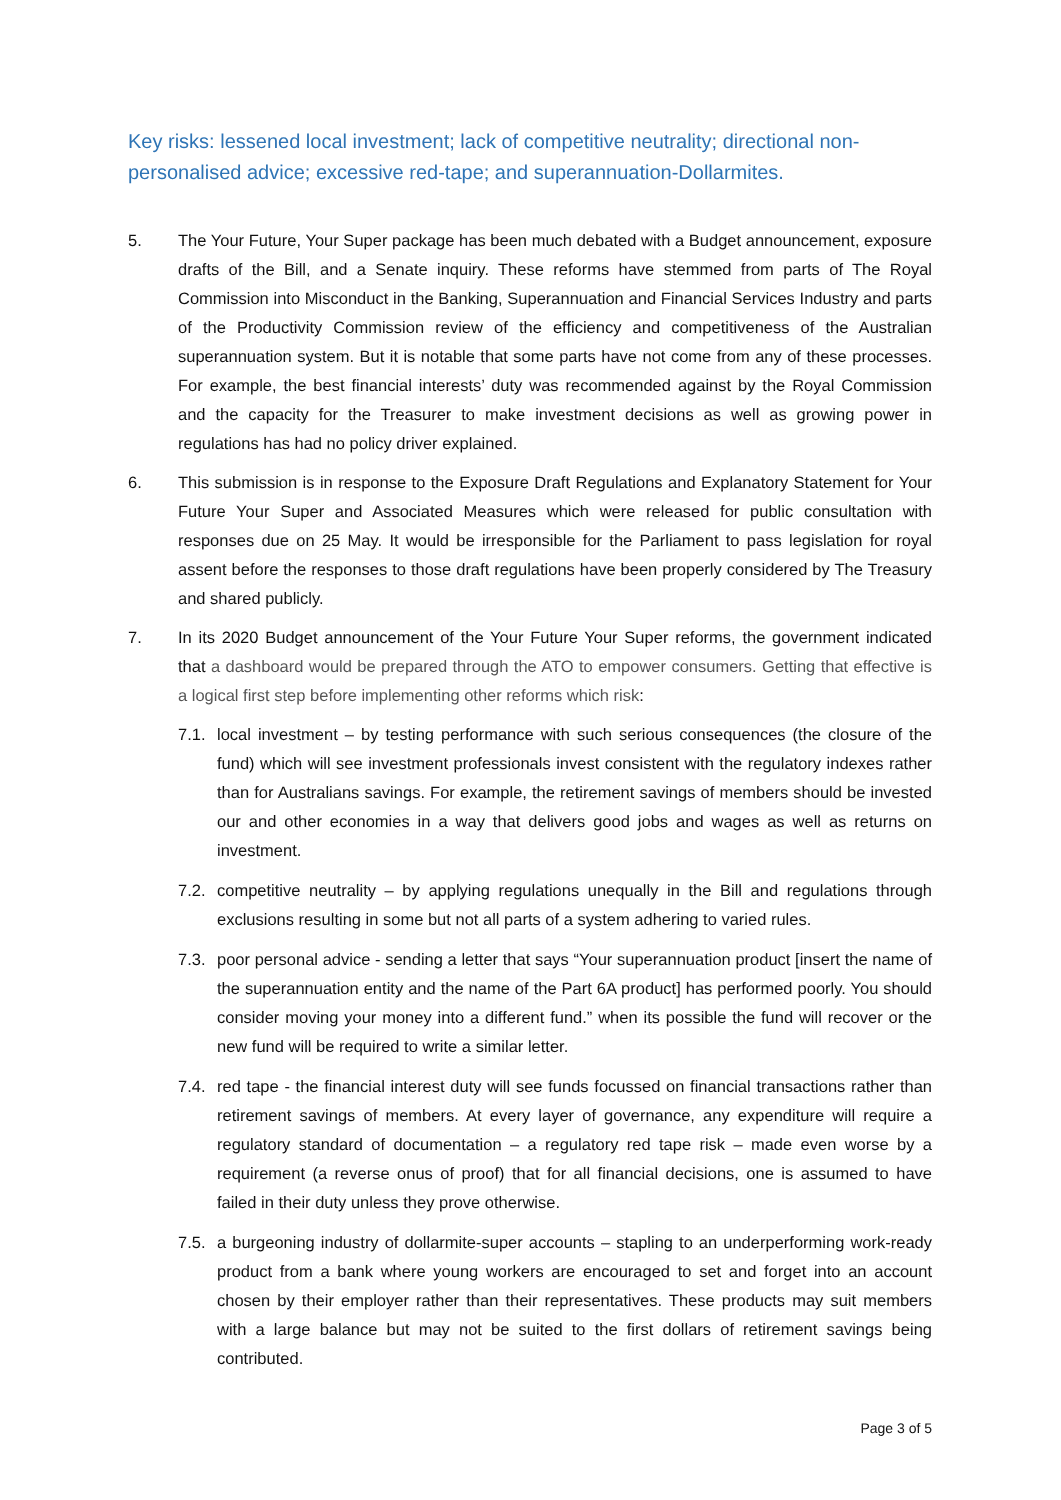Key risks: lessened local investment; lack of competitive neutrality; directional non-personalised advice; excessive red-tape; and superannuation-Dollarmites.
5. The Your Future, Your Super package has been much debated with a Budget announcement, exposure drafts of the Bill, and a Senate inquiry. These reforms have stemmed from parts of The Royal Commission into Misconduct in the Banking, Superannuation and Financial Services Industry and parts of the Productivity Commission review of the efficiency and competitiveness of the Australian superannuation system. But it is notable that some parts have not come from any of these processes. For example, the best financial interests’ duty was recommended against by the Royal Commission and the capacity for the Treasurer to make investment decisions as well as growing power in regulations has had no policy driver explained.
6. This submission is in response to the Exposure Draft Regulations and Explanatory Statement for Your Future Your Super and Associated Measures which were released for public consultation with responses due on 25 May. It would be irresponsible for the Parliament to pass legislation for royal assent before the responses to those draft regulations have been properly considered by The Treasury and shared publicly.
7. In its 2020 Budget announcement of the Your Future Your Super reforms, the government indicated that a dashboard would be prepared through the ATO to empower consumers. Getting that effective is a logical first step before implementing other reforms which risk:
7.1.
local investment – by testing performance with such serious consequences (the closure of the fund) which will see investment professionals invest consistent with the regulatory indexes rather than for Australians savings. For example, the retirement savings of members should be invested our and other economies in a way that delivers good jobs and wages as well as returns on investment.
7.2.
competitive neutrality – by applying regulations unequally in the Bill and regulations through exclusions resulting in some but not all parts of a system adhering to varied rules.
7.3.
poor personal advice - sending a letter that says “Your superannuation product [insert the name of the superannuation entity and the name of the Part 6A product] has performed poorly. You should consider moving your money into a different fund.” when its possible the fund will recover or the new fund will be required to write a similar letter.
7.4.
red tape - the financial interest duty will see funds focussed on financial transactions rather than retirement savings of members. At every layer of governance, any expenditure will require a regulatory standard of documentation – a regulatory red tape risk – made even worse by a requirement (a reverse onus of proof) that for all financial decisions, one is assumed to have failed in their duty unless they prove otherwise.
7.5.
a burgeoning industry of dollarmite-super accounts – stapling to an underperforming work-ready product from a bank where young workers are encouraged to set and forget into an account chosen by their employer rather than their representatives. These products may suit members with a large balance but may not be suited to the first dollars of retirement savings being contributed.
Page 3 of 5